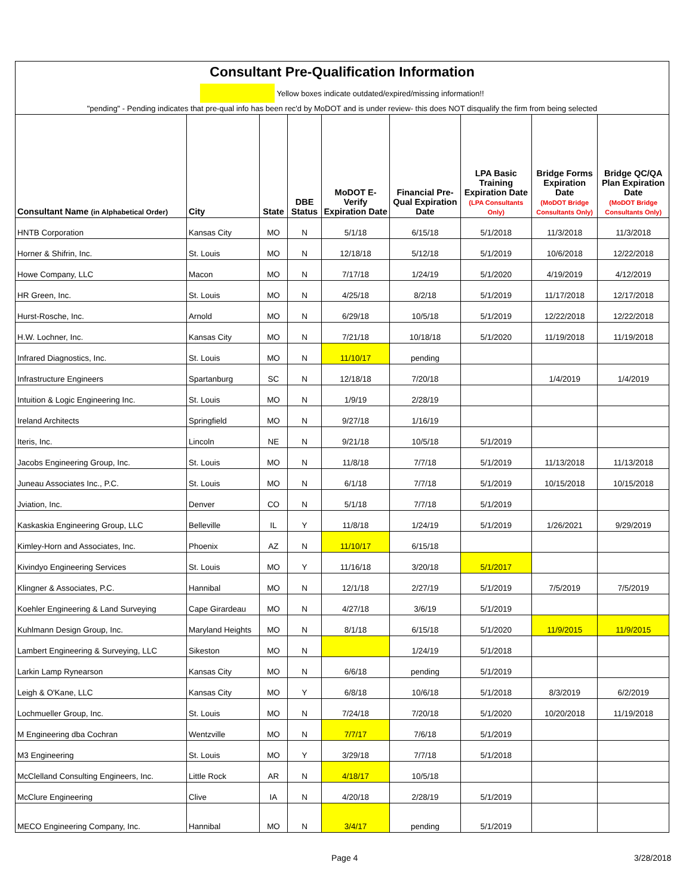Consultant Pre-Qualification Information
Yellow boxes indicate outdated/expired/missing information!!
"pending" - Pending indicates that pre-qual info has been rec'd by MoDOT and is under review- this does NOT disqualify the firm from being selected
| Consultant Name (in Alphabetical Order) | City | State | DBE Status | MoDOT E-Verify Expiration Date | Financial Pre-Qual Expiration Date | LPA Basic Training Expiration Date (LPA Consultants Only) | Bridge Forms Expiration Date (MoDOT Bridge Consultants Only) | Bridge QC/QA Plan Expiration Date (MoDOT Bridge Consultants Only) |
| --- | --- | --- | --- | --- | --- | --- | --- | --- |
| HNTB Corporation | Kansas City | MO | N | 5/1/18 | 6/15/18 | 5/1/2018 | 11/3/2018 | 11/3/2018 |
| Horner & Shifrin, Inc. | St. Louis | MO | N | 12/18/18 | 5/12/18 | 5/1/2019 | 10/6/2018 | 12/22/2018 |
| Howe Company, LLC | Macon | MO | N | 7/17/18 | 1/24/19 | 5/1/2020 | 4/19/2019 | 4/12/2019 |
| HR Green, Inc. | St. Louis | MO | N | 4/25/18 | 8/2/18 | 5/1/2019 | 11/17/2018 | 12/17/2018 |
| Hurst-Rosche, Inc. | Arnold | MO | N | 6/29/18 | 10/5/18 | 5/1/2019 | 12/22/2018 | 12/22/2018 |
| H.W. Lochner, Inc. | Kansas City | MO | N | 7/21/18 | 10/18/18 | 5/1/2020 | 11/19/2018 | 11/19/2018 |
| Infrared Diagnostics, Inc. | St. Louis | MO | N | 11/10/17 | pending | | | |
| Infrastructure Engineers | Spartanburg | SC | N | 12/18/18 | 7/20/18 | | 1/4/2019 | 1/4/2019 |
| Intuition & Logic Engineering Inc. | St. Louis | MO | N | 1/9/19 | 2/28/19 | | | |
| Ireland Architects | Springfield | MO | N | 9/27/18 | 1/16/19 | | | |
| Iteris, Inc. | Lincoln | NE | N | 9/21/18 | 10/5/18 | 5/1/2019 | | |
| Jacobs Engineering Group, Inc. | St. Louis | MO | N | 11/8/18 | 7/7/18 | 5/1/2019 | 11/13/2018 | 11/13/2018 |
| Juneau Associates Inc., P.C. | St. Louis | MO | N | 6/1/18 | 7/7/18 | 5/1/2019 | 10/15/2018 | 10/15/2018 |
| Jviation, Inc. | Denver | CO | N | 5/1/18 | 7/7/18 | 5/1/2019 | | |
| Kaskaskia Engineering Group, LLC | Belleville | IL | Y | 11/8/18 | 1/24/19 | 5/1/2019 | 1/26/2021 | 9/29/2019 |
| Kimley-Horn and Associates, Inc. | Phoenix | AZ | N | 11/10/17 | 6/15/18 | | | |
| Kivindyo Engineering Services | St. Louis | MO | Y | 11/16/18 | 3/20/18 | 5/1/2017 | | |
| Klingner & Associates, P.C. | Hannibal | MO | N | 12/1/18 | 2/27/19 | 5/1/2019 | 7/5/2019 | 7/5/2019 |
| Koehler Engineering & Land Surveying | Cape Girardeau | MO | N | 4/27/18 | 3/6/19 | 5/1/2019 | | |
| Kuhlmann Design Group, Inc. | Maryland Heights | MO | N | 8/1/18 | 6/15/18 | 5/1/2020 | 11/9/2015 | 11/9/2015 |
| Lambert Engineering & Surveying, LLC | Sikeston | MO | N | | 1/24/19 | 5/1/2018 | | |
| Larkin Lamp Rynearson | Kansas City | MO | N | 6/6/18 | pending | 5/1/2019 | | |
| Leigh & O'Kane, LLC | Kansas City | MO | Y | 6/8/18 | 10/6/18 | 5/1/2018 | 8/3/2019 | 6/2/2019 |
| Lochmueller Group, Inc. | St. Louis | MO | N | 7/24/18 | 7/20/18 | 5/1/2020 | 10/20/2018 | 11/19/2018 |
| M Engineering dba Cochran | Wentzville | MO | N | 7/7/17 | 7/6/18 | 5/1/2019 | | |
| M3 Engineering | St. Louis | MO | Y | 3/29/18 | 7/7/18 | 5/1/2018 | | |
| McClelland Consulting Engineers, Inc. | Little Rock | AR | N | 4/18/17 | 10/5/18 | | | |
| McClure Engineering | Clive | IA | N | 4/20/18 | 2/28/19 | 5/1/2019 | | |
| MECO Engineering Company, Inc. | Hannibal | MO | N | 3/4/17 | pending | 5/1/2019 | | |
Page 4 3/28/2018